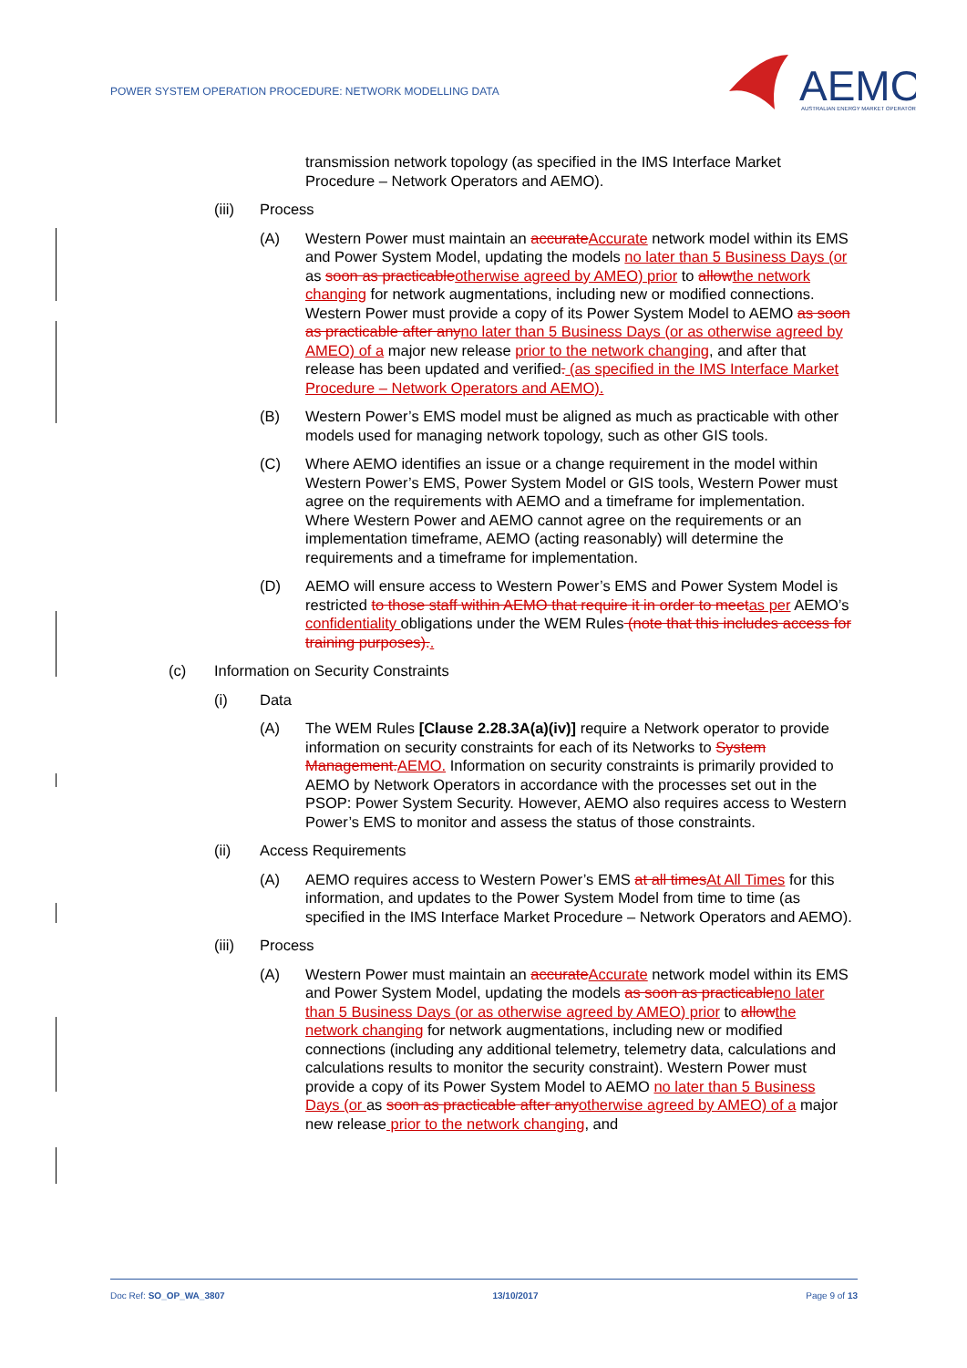POWER SYSTEM OPERATION PROCEDURE: NETWORK MODELLING DATA
AEMO
AUSTRALIAN ENERGY MARKET OPERATOR
transmission network topology (as specified in the IMS Interface Market Procedure – Network Operators and AEMO).
(iii) Process
(A) Western Power must maintain an accurate Accurate network model within its EMS and Power System Model, updating the models no later than 5 Business Days (or as soon as practicable otherwise agreed by AMEO) prior to allow the network changing for network augmentations, including new or modified connections. Western Power must provide a copy of its Power System Model to AEMO as soon as practicable after any no later than 5 Business Days (or as otherwise agreed by AMEO) of a major new release prior to the network changing, and after that release has been updated and verified. (as specified in the IMS Interface Market Procedure – Network Operators and AEMO).
(B) Western Power’s EMS model must be aligned as much as practicable with other models used for managing network topology, such as other GIS tools.
(C) Where AEMO identifies an issue or a change requirement in the model within Western Power’s EMS, Power System Model or GIS tools, Western Power must agree on the requirements with AEMO and a timeframe for implementation. Where Western Power and AEMO cannot agree on the requirements or an implementation timeframe, AEMO (acting reasonably) will determine the requirements and a timeframe for implementation.
(D) AEMO will ensure access to Western Power’s EMS and Power System Model is restricted to those staff within AEMO that require it in order to meet as per AEMO’s confidentiality obligations under the WEM Rules (note that this includes access for training purposes)..
(c) Information on Security Constraints
(i) Data
(A) The WEM Rules [Clause 2.28.3A(a)(iv)] require a Network operator to provide information on security constraints for each of its Networks to System Management. AEMO. Information on security constraints is primarily provided to AEMO by Network Operators in accordance with the processes set out in the PSOP: Power System Security. However, AEMO also requires access to Western Power’s EMS to monitor and assess the status of those constraints.
(ii) Access Requirements
(A) AEMO requires access to Western Power’s EMS at all times At All Times for this information, and updates to the Power System Model from time to time (as specified in the IMS Interface Market Procedure – Network Operators and AEMO).
(iii) Process
(A) Western Power must maintain an accurate Accurate network model within its EMS and Power System Model, updating the models as soon as practicable no later than 5 Business Days (or as otherwise agreed by AMEO) prior to allow the network changing for network augmentations, including new or modified connections (including any additional telemetry, telemetry data, calculations and calculations results to monitor the security constraint). Western Power must provide a copy of its Power System Model to AEMO no later than 5 Business Days (or as soon as practicable after any otherwise agreed by AMEO) of a major new release prior to the network changing, and
Doc Ref: SO_OP_WA_3807 13/10/2017 Page 9 of 13